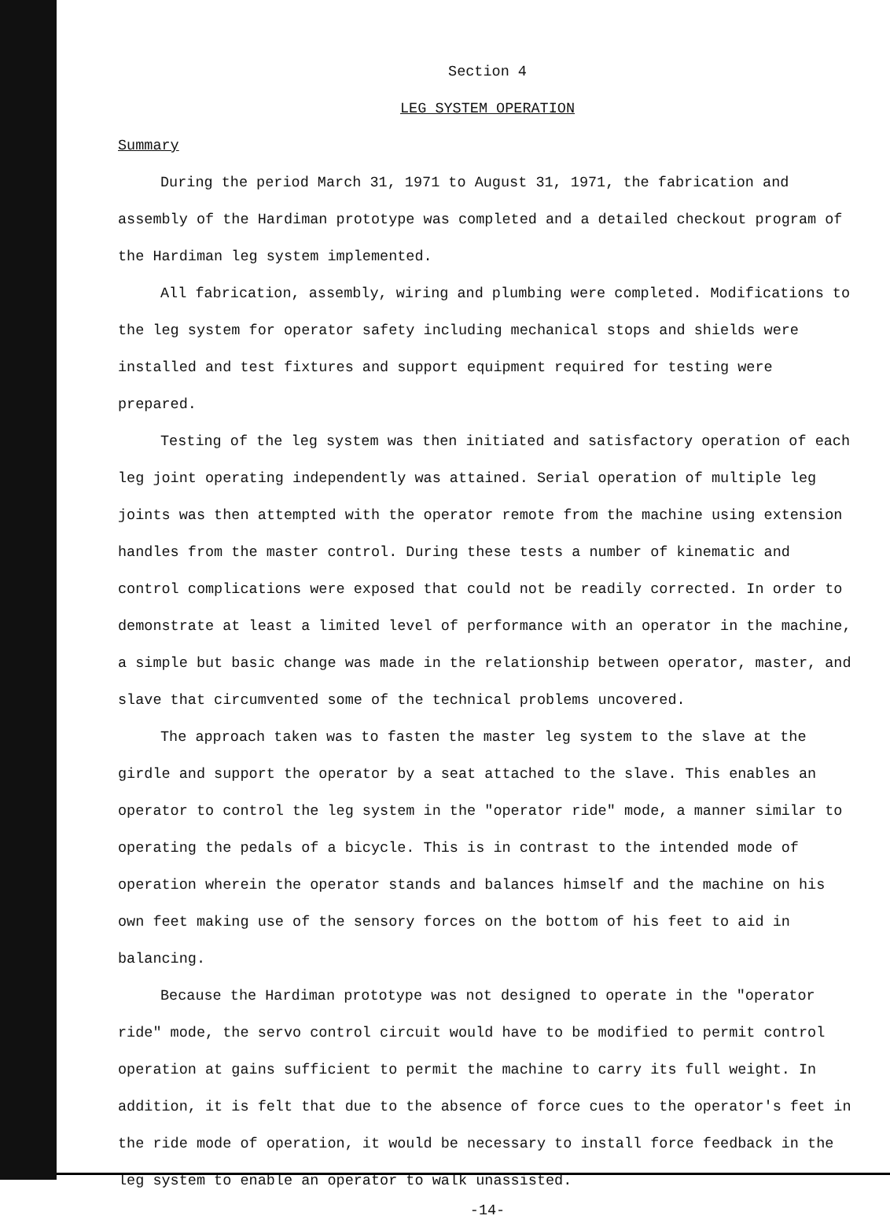Section 4
LEG SYSTEM OPERATION
Summary
During the period March 31, 1971 to August 31, 1971, the fabrication and assembly of the Hardiman prototype was completed and a detailed checkout program of the Hardiman leg system implemented.
All fabrication, assembly, wiring and plumbing were completed. Modifications to the leg system for operator safety including mechanical stops and shields were installed and test fixtures and support equipment required for testing were prepared.
Testing of the leg system was then initiated and satisfactory operation of each leg joint operating independently was attained. Serial operation of multiple leg joints was then attempted with the operator remote from the machine using extension handles from the master control. During these tests a number of kinematic and control complications were exposed that could not be readily corrected. In order to demonstrate at least a limited level of performance with an operator in the machine, a simple but basic change was made in the relationship between operator, master, and slave that circumvented some of the technical problems uncovered.
The approach taken was to fasten the master leg system to the slave at the girdle and support the operator by a seat attached to the slave. This enables an operator to control the leg system in the "operator ride" mode, a manner similar to operating the pedals of a bicycle. This is in contrast to the intended mode of operation wherein the operator stands and balances himself and the machine on his own feet making use of the sensory forces on the bottom of his feet to aid in balancing.
Because the Hardiman prototype was not designed to operate in the "operator ride" mode, the servo control circuit would have to be modified to permit control operation at gains sufficient to permit the machine to carry its full weight. In addition, it is felt that due to the absence of force cues to the operator's feet in the ride mode of operation, it would be necessary to install force feedback in the leg system to enable an operator to walk unassisted.
-14-